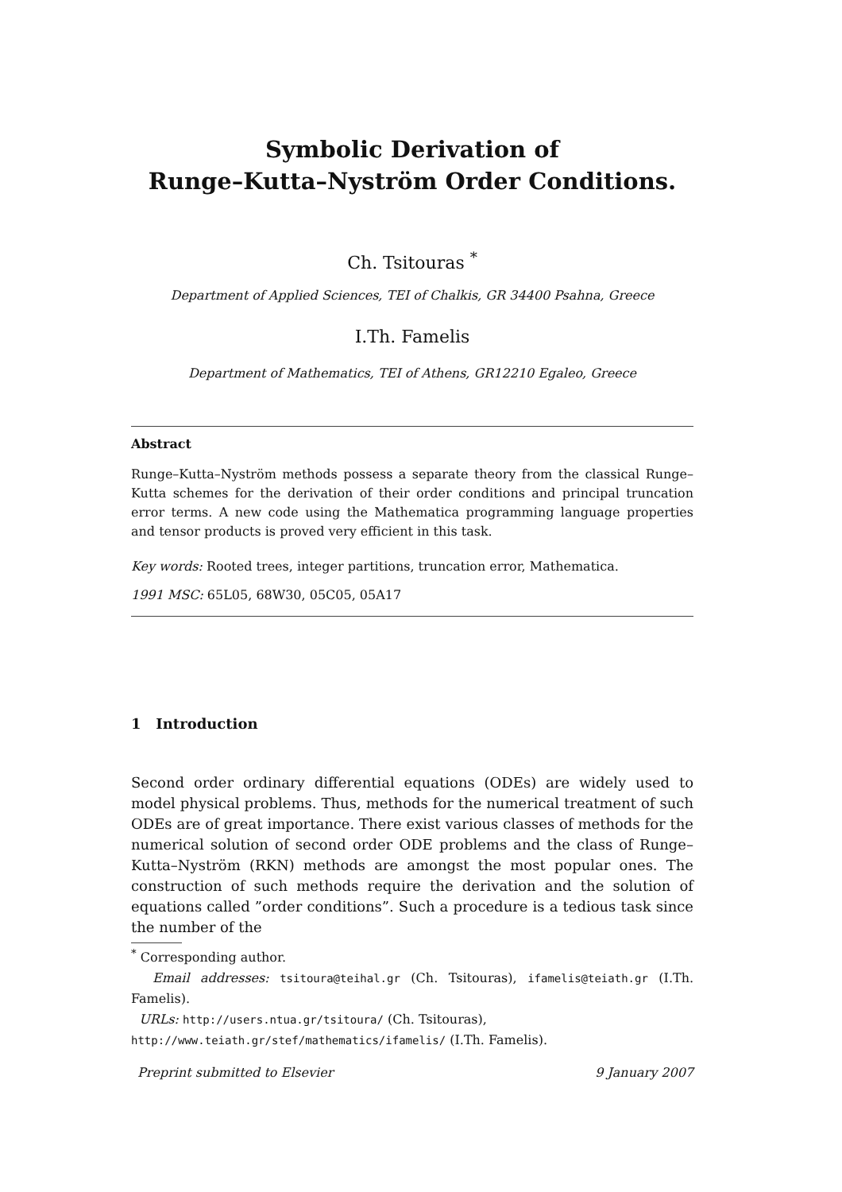Symbolic Derivation of
Runge–Kutta–Nyström Order Conditions.
Ch. Tsitouras <sup>*</sup>
Department of Applied Sciences, TEI of Chalkis, GR 34400 Psahna, Greece
I.Th. Famelis
Department of Mathematics, TEI of Athens, GR12210 Egaleo, Greece
Abstract
Runge–Kutta–Nyström methods possess a separate theory from the classical Runge–Kutta schemes for the derivation of their order conditions and principal truncation error terms. A new code using the Mathematica programming language properties and tensor products is proved very efficient in this task.
Key words: Rooted trees, integer partitions, truncation error, Mathematica.
1991 MSC: 65L05, 68W30, 05C05, 05A17
1 Introduction
Second order ordinary differential equations (ODEs) are widely used to model physical problems. Thus, methods for the numerical treatment of such ODEs are of great importance. There exist various classes of methods for the numerical solution of second order ODE problems and the class of Runge–Kutta–Nyström (RKN) methods are amongst the most popular ones. The construction of such methods require the derivation and the solution of equations called ”order conditions”. Such a procedure is a tedious task since the number of the
<sup>*</sup> Corresponding author.
Email addresses: tsitoura@teihal.gr (Ch. Tsitouras), ifamelis@teiath.gr (I.Th. Famelis).
URLs: http://users.ntua.gr/tsitoura/ (Ch. Tsitouras),
http://www.teiath.gr/stef/mathematics/ifamelis/ (I.Th. Famelis).
Preprint submitted to Elsevier 9 January 2007